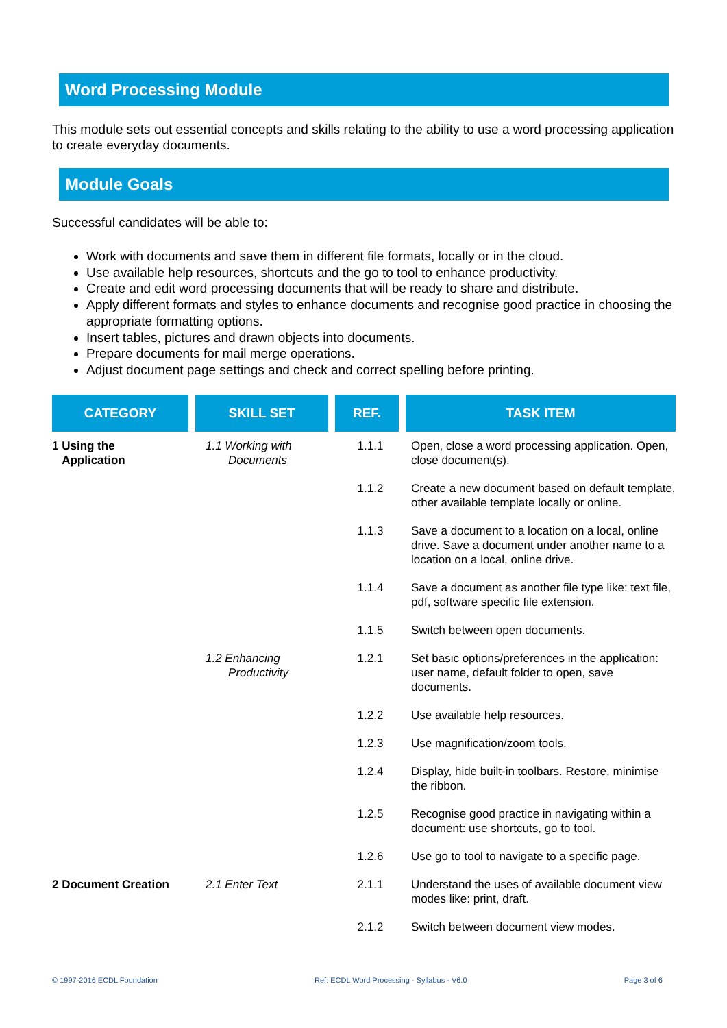Word Processing Module
This module sets out essential concepts and skills relating to the ability to use a word processing application to create everyday documents.
Module Goals
Successful candidates will be able to:
Work with documents and save them in different file formats, locally or in the cloud.
Use available help resources, shortcuts and the go to tool to enhance productivity.
Create and edit word processing documents that will be ready to share and distribute.
Apply different formats and styles to enhance documents and recognise good practice in choosing the appropriate formatting options.
Insert tables, pictures and drawn objects into documents.
Prepare documents for mail merge operations.
Adjust document page settings and check and correct spelling before printing.
| CATEGORY | SKILL SET | REF. | TASK ITEM |
| --- | --- | --- | --- |
| 1 Using the Application | 1.1 Working with Documents | 1.1.1 | Open, close a word processing application. Open, close document(s). |
| | | 1.1.2 | Create a new document based on default template, other available template locally or online. |
| | | 1.1.3 | Save a document to a location on a local, online drive. Save a document under another name to a location on a local, online drive. |
| | | 1.1.4 | Save a document as another file type like: text file, pdf, software specific file extension. |
| | | 1.1.5 | Switch between open documents. |
| | 1.2 Enhancing Productivity | 1.2.1 | Set basic options/preferences in the application: user name, default folder to open, save documents. |
| | | 1.2.2 | Use available help resources. |
| | | 1.2.3 | Use magnification/zoom tools. |
| | | 1.2.4 | Display, hide built-in toolbars. Restore, minimise the ribbon. |
| | | 1.2.5 | Recognise good practice in navigating within a document: use shortcuts, go to tool. |
| | | 1.2.6 | Use go to tool to navigate to a specific page. |
| 2 Document Creation | 2.1 Enter Text | 2.1.1 | Understand the uses of available document view modes like: print, draft. |
| | | 2.1.2 | Switch between document view modes. |
© 1997-2016 ECDL Foundation Ref: ECDL Word Processing - Syllabus - V6.0 Page 3 of 6